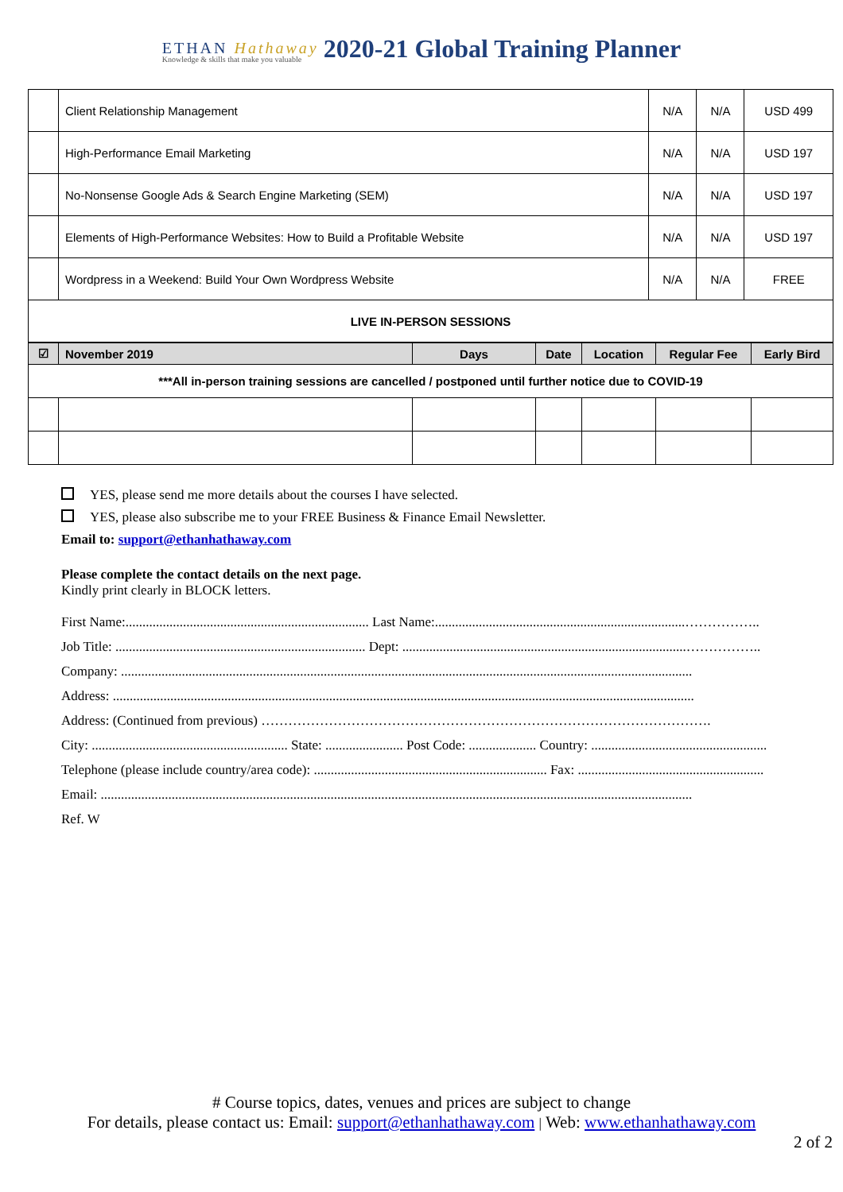ETHAN Hathaway
Knowledge & skills that make you valuable
2020-21 Global Training Planner
| | Client Relationship Management | N/A | N/A | USD 499 |
| | High-Performance Email Marketing | N/A | N/A | USD 197 |
| | No-Nonsense Google Ads & Search Engine Marketing (SEM) | N/A | N/A | USD 197 |
| | Elements of High-Performance Websites: How to Build a Profitable Website | N/A | N/A | USD 197 |
| | Wordpress in a Weekend: Build Your Own Wordpress Website | N/A | N/A | FREE |
| LIVE IN-PERSON SESSIONS | | | | |
| ☑ | November 2019 | Days | Date | Location | Regular Fee | Early Bird |
| --- | --- | --- | --- | --- | --- | --- |
| ***All in-person training sessions are cancelled / postponed until further notice due to COVID-19 | | | | | | |
YES, please send me more details about the courses I have selected.
YES, please also subscribe me to your FREE Business & Finance Email Newsletter.
Email to: support@ethanhathaway.com
Please complete the contact details on the next page.
Kindly print clearly in BLOCK letters.
First Name:........................................................................ Last Name:..........................................................................……………..
Job Title: .......................................................................... Dept: ....................................................................................……………..
Company: .........................................................................................................................................................................
Address: ............................................................................................................................................................................
Address: (Continued from previous) ……………………………………………………………………………………….
City: .......................................................... State: ....................... Post Code: .................... Country: ....................................................
Telephone (please include country/area code): ..................................................................... Fax: .......................................................
Email: ...............................................................................................................................................................................
Ref. W
# Course topics, dates, venues and prices are subject to change
For details, please contact us: Email: support@ethanhathaway.com | Web: www.ethanhathaway.com
2 of 2